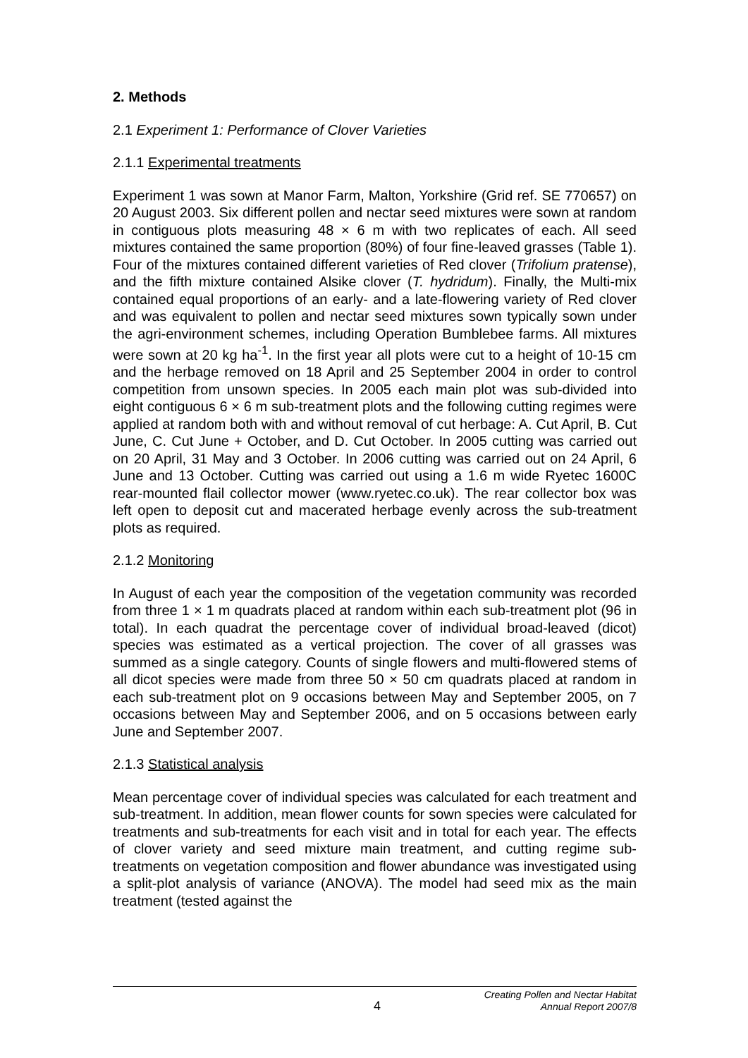2. Methods
2.1 Experiment 1: Performance of Clover Varieties
2.1.1 Experimental treatments
Experiment 1 was sown at Manor Farm, Malton, Yorkshire (Grid ref. SE 770657) on 20 August 2003. Six different pollen and nectar seed mixtures were sown at random in contiguous plots measuring 48 × 6 m with two replicates of each. All seed mixtures contained the same proportion (80%) of four fine-leaved grasses (Table 1). Four of the mixtures contained different varieties of Red clover (Trifolium pratense), and the fifth mixture contained Alsike clover (T. hydridum). Finally, the Multi-mix contained equal proportions of an early- and a late-flowering variety of Red clover and was equivalent to pollen and nectar seed mixtures sown typically sown under the agri-environment schemes, including Operation Bumblebee farms. All mixtures were sown at 20 kg ha<sup>-1</sup>. In the first year all plots were cut to a height of 10-15 cm and the herbage removed on 18 April and 25 September 2004 in order to control competition from unsown species. In 2005 each main plot was sub-divided into eight contiguous 6 × 6 m sub-treatment plots and the following cutting regimes were applied at random both with and without removal of cut herbage: A. Cut April, B. Cut June, C. Cut June + October, and D. Cut October. In 2005 cutting was carried out on 20 April, 31 May and 3 October. In 2006 cutting was carried out on 24 April, 6 June and 13 October. Cutting was carried out using a 1.6 m wide Ryetec 1600C rear-mounted flail collector mower (www.ryetec.co.uk). The rear collector box was left open to deposit cut and macerated herbage evenly across the sub-treatment plots as required.
2.1.2 Monitoring
In August of each year the composition of the vegetation community was recorded from three 1 × 1 m quadrats placed at random within each sub-treatment plot (96 in total). In each quadrat the percentage cover of individual broad-leaved (dicot) species was estimated as a vertical projection. The cover of all grasses was summed as a single category. Counts of single flowers and multi-flowered stems of all dicot species were made from three 50 × 50 cm quadrats placed at random in each sub-treatment plot on 9 occasions between May and September 2005, on 7 occasions between May and September 2006, and on 5 occasions between early June and September 2007.
2.1.3 Statistical analysis
Mean percentage cover of individual species was calculated for each treatment and sub-treatment. In addition, mean flower counts for sown species were calculated for treatments and sub-treatments for each visit and in total for each year. The effects of clover variety and seed mixture main treatment, and cutting regime sub-treatments on vegetation composition and flower abundance was investigated using a split-plot analysis of variance (ANOVA). The model had seed mix as the main treatment (tested against the
4 Creating Pollen and Nectar Habitat
Annual Report 2007/8